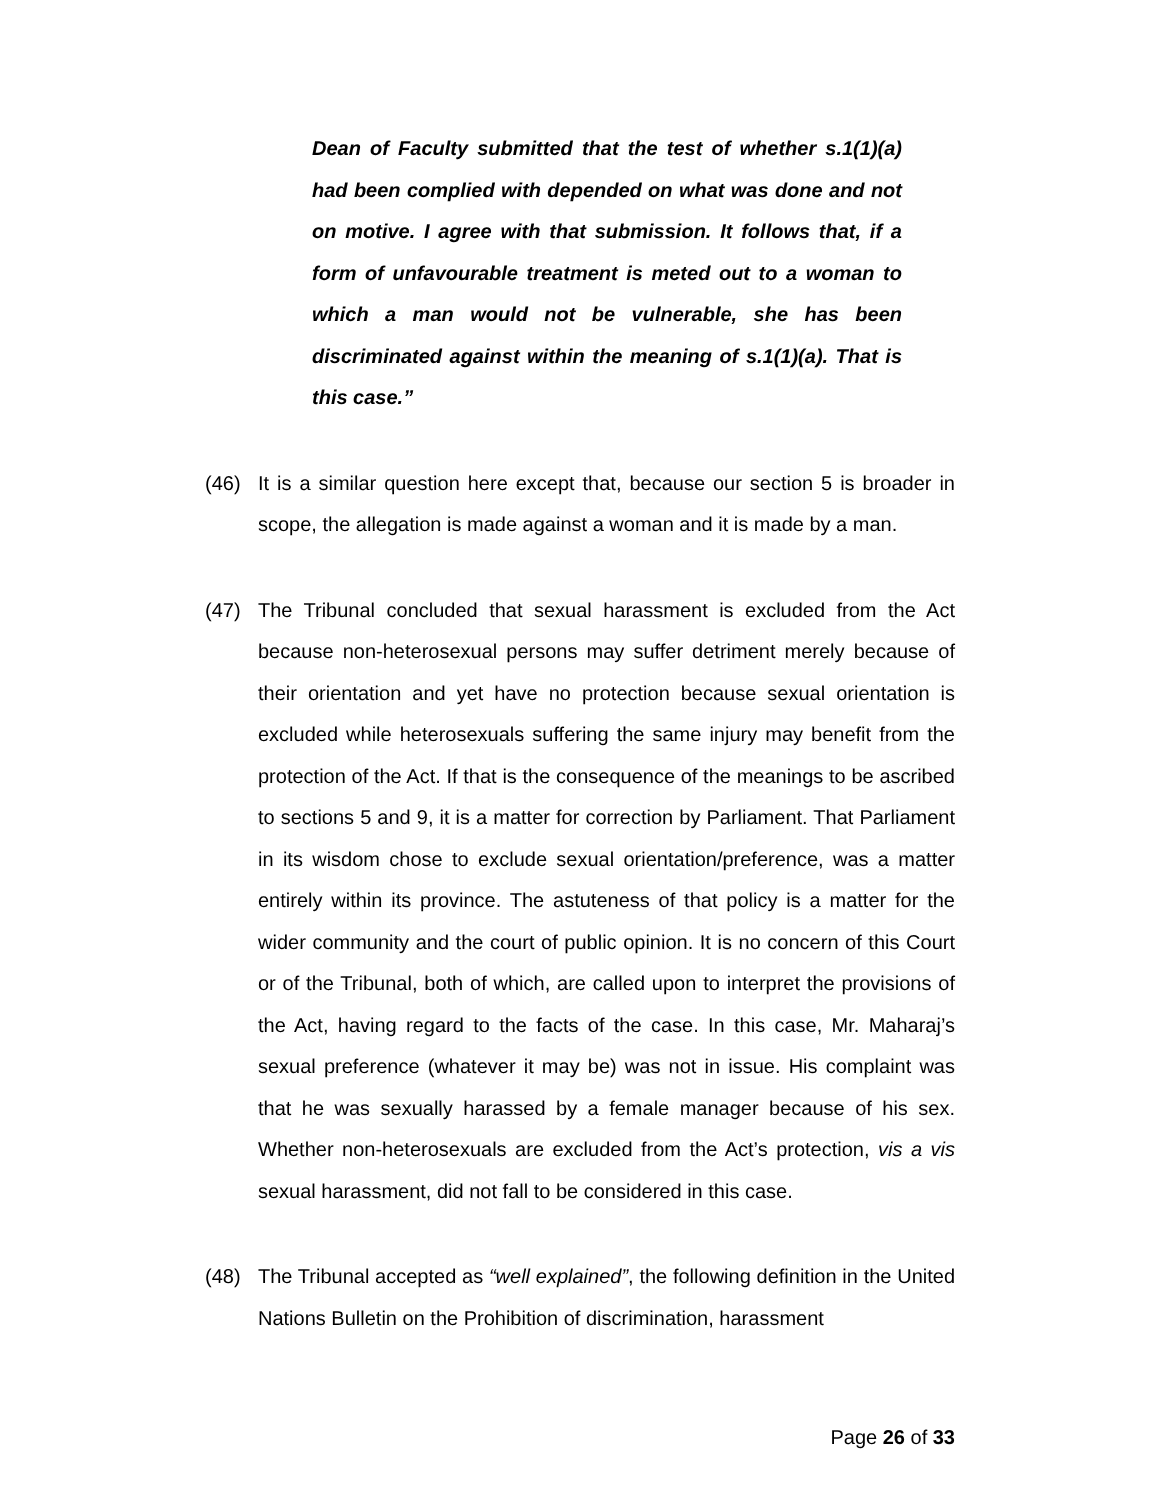Dean of Faculty submitted that the test of whether s.1(1)(a) had been complied with depended on what was done and not on motive. I agree with that submission. It follows that, if a form of unfavourable treatment is meted out to a woman to which a man would not be vulnerable, she has been discriminated against within the meaning of s.1(1)(a). That is this case.”
(46) It is a similar question here except that, because our section 5 is broader in scope, the allegation is made against a woman and it is made by a man.
(47) The Tribunal concluded that sexual harassment is excluded from the Act because non-heterosexual persons may suffer detriment merely because of their orientation and yet have no protection because sexual orientation is excluded while heterosexuals suffering the same injury may benefit from the protection of the Act. If that is the consequence of the meanings to be ascribed to sections 5 and 9, it is a matter for correction by Parliament. That Parliament in its wisdom chose to exclude sexual orientation/preference, was a matter entirely within its province. The astuteness of that policy is a matter for the wider community and the court of public opinion. It is no concern of this Court or of the Tribunal, both of which, are called upon to interpret the provisions of the Act, having regard to the facts of the case. In this case, Mr. Maharaj’s sexual preference (whatever it may be) was not in issue. His complaint was that he was sexually harassed by a female manager because of his sex. Whether non-heterosexuals are excluded from the Act’s protection, vis a vis sexual harassment, did not fall to be considered in this case.
(48) The Tribunal accepted as “well explained”, the following definition in the United Nations Bulletin on the Prohibition of discrimination, harassment
Page 26 of 33